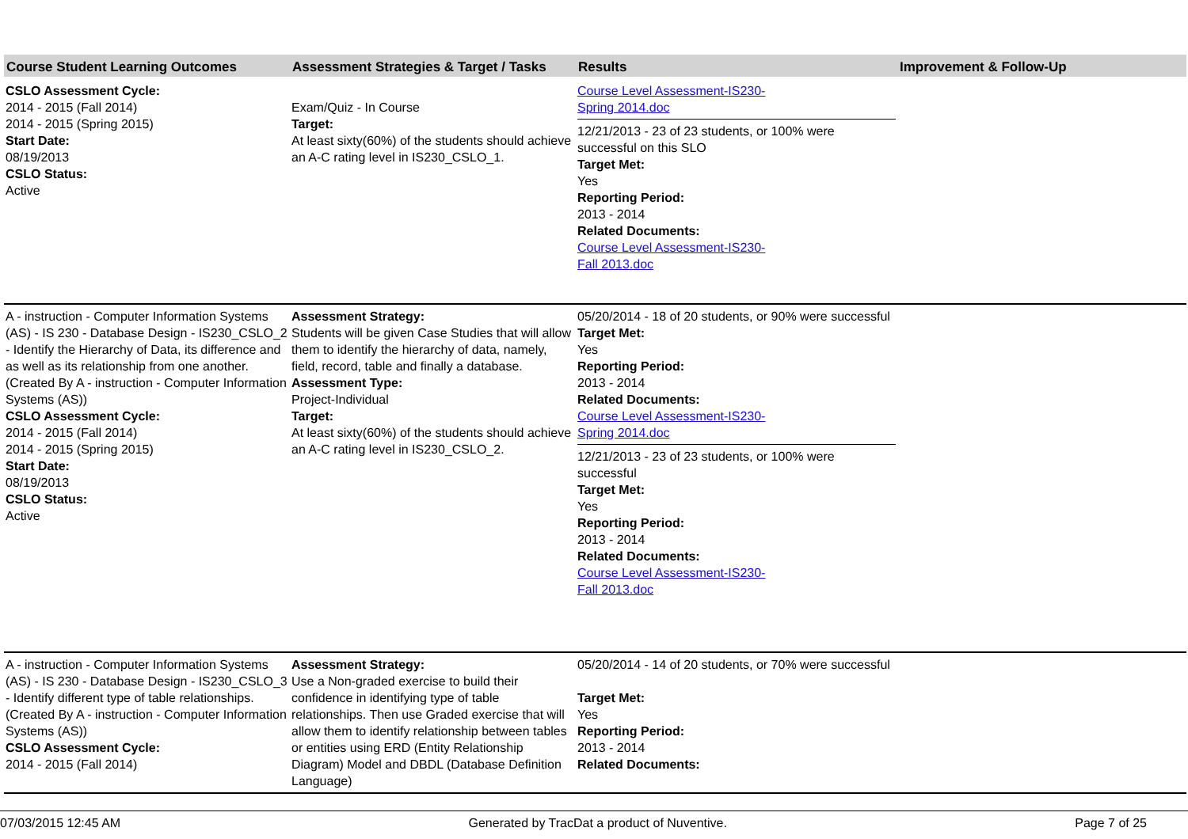| Course Student Learning Outcomes | Assessment Strategies & Target / Tasks | Results | Improvement & Follow-Up |
| --- | --- | --- | --- |
| CSLO Assessment Cycle: 2014 - 2015 (Fall 2014) 2014 - 2015 (Spring 2015) Start Date: 08/19/2013 CSLO Status: Active | Exam/Quiz - In Course Target: At least sixty(60%) of the students should achieve an A-C rating level in IS230_CSLO_1. | Course Level Assessment-IS230- Spring 2014.doc 12/21/2013 - 23 of 23 students, or 100% were successful on this SLO Target Met: Yes Reporting Period: 2013 - 2014 Related Documents: Course Level Assessment-IS230- Fall 2013.doc | |
| A - instruction - Computer Information Systems (AS) - IS 230 - Database Design - IS230_CSLO_2 - Identify the Hierarchy of Data, its difference and as well as its relationship from one another. (Created By A - instruction - Computer Information Systems (AS)) CSLO Assessment Cycle: 2014 - 2015 (Fall 2014) 2014 - 2015 (Spring 2015) Start Date: 08/19/2013 CSLO Status: Active | Assessment Strategy: Students will be given Case Studies that will allow them to identify the hierarchy of data, namely, field, record, table and finally a database. Assessment Type: Project-Individual Target: At least sixty(60%) of the students should achieve an A-C rating level in IS230_CSLO_2. | 05/20/2014 - 18 of 20 students, or 90% were successful Target Met: Yes Reporting Period: 2013 - 2014 Related Documents: Course Level Assessment-IS230- Spring 2014.doc 12/21/2013 - 23 of 23 students, or 100% were successful Target Met: Yes Reporting Period: 2013 - 2014 Related Documents: Course Level Assessment-IS230- Fall 2013.doc | |
| A - instruction - Computer Information Systems (AS) - IS 230 - Database Design - IS230_CSLO_3 - Identify different type of table relationships. (Created By A - instruction - Computer Information Systems (AS)) CSLO Assessment Cycle: 2014 - 2015 (Fall 2014) | Assessment Strategy: Use a Non-graded exercise to build their confidence in identifying type of table relationships. Then use Graded exercise that will allow them to identify relationship between tables or entities using ERD (Entity Relationship Diagram) Model and DBDL (Database Definition Language) | 05/20/2014 - 14 of 20 students, or 70% were successful Target Met: Yes Reporting Period: 2013 - 2014 Related Documents: | |
07/03/2015 12:45 AM Generated by TracDat a product of Nuventive. Page 7 of 25